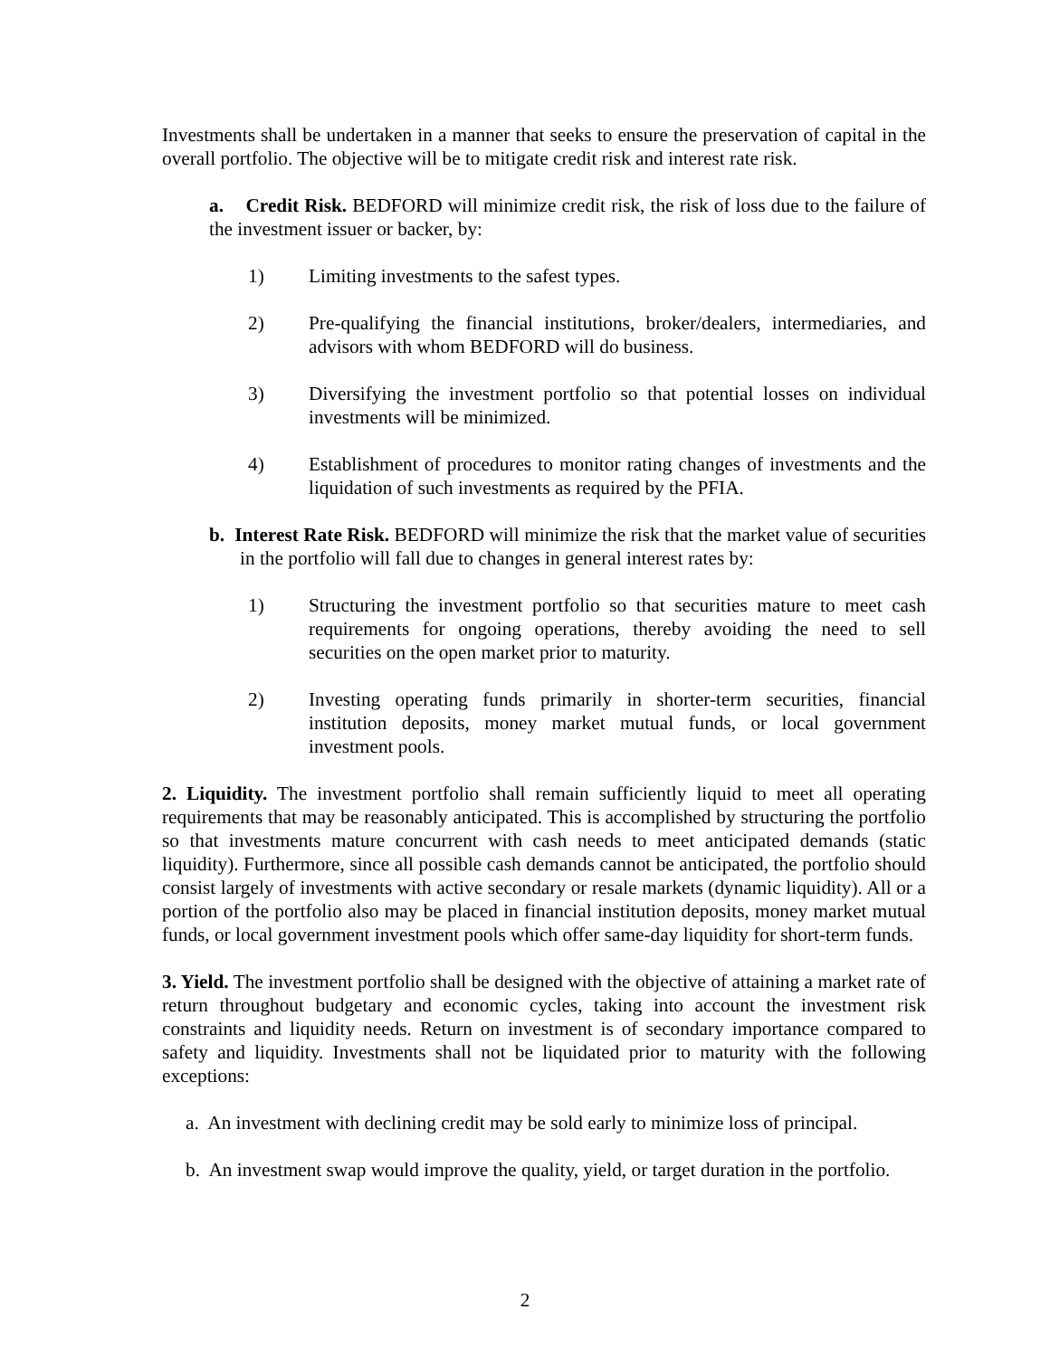Investments shall be undertaken in a manner that seeks to ensure the preservation of capital in the overall portfolio. The objective will be to mitigate credit risk and interest rate risk.
a. Credit Risk. BEDFORD will minimize credit risk, the risk of loss due to the failure of the investment issuer or backer, by:
1) Limiting investments to the safest types.
2) Pre-qualifying the financial institutions, broker/dealers, intermediaries, and advisors with whom BEDFORD will do business.
3) Diversifying the investment portfolio so that potential losses on individual investments will be minimized.
4) Establishment of procedures to monitor rating changes of investments and the liquidation of such investments as required by the PFIA.
b. Interest Rate Risk. BEDFORD will minimize the risk that the market value of securities in the portfolio will fall due to changes in general interest rates by:
1) Structuring the investment portfolio so that securities mature to meet cash requirements for ongoing operations, thereby avoiding the need to sell securities on the open market prior to maturity.
2) Investing operating funds primarily in shorter-term securities, financial institution deposits, money market mutual funds, or local government investment pools.
2. Liquidity. The investment portfolio shall remain sufficiently liquid to meet all operating requirements that may be reasonably anticipated. This is accomplished by structuring the portfolio so that investments mature concurrent with cash needs to meet anticipated demands (static liquidity). Furthermore, since all possible cash demands cannot be anticipated, the portfolio should consist largely of investments with active secondary or resale markets (dynamic liquidity). All or a portion of the portfolio also may be placed in financial institution deposits, money market mutual funds, or local government investment pools which offer same-day liquidity for short-term funds.
3. Yield. The investment portfolio shall be designed with the objective of attaining a market rate of return throughout budgetary and economic cycles, taking into account the investment risk constraints and liquidity needs. Return on investment is of secondary importance compared to safety and liquidity. Investments shall not be liquidated prior to maturity with the following exceptions:
a. An investment with declining credit may be sold early to minimize loss of principal.
b. An investment swap would improve the quality, yield, or target duration in the portfolio.
2